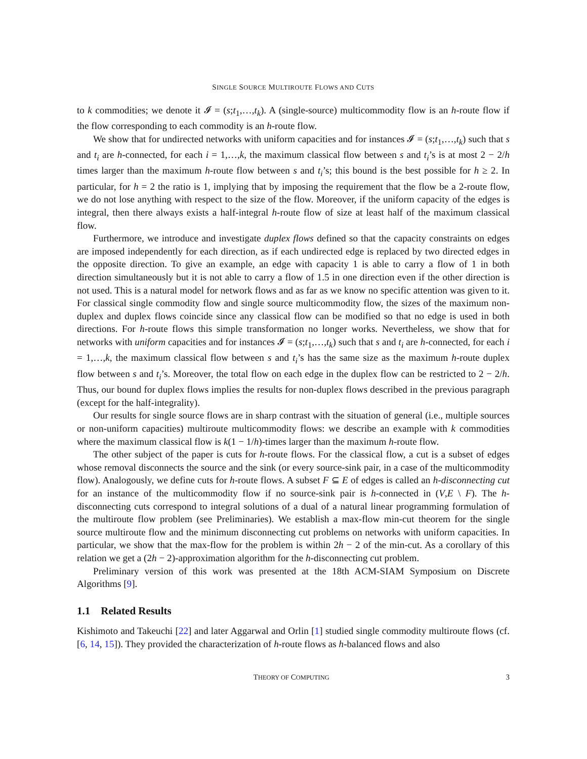SINGLE SOURCE MULTIROUTE FLOWS AND CUTS
to k commodities; we denote it 𝓘 = (s;t<sub>1</sub>,…,t<sub>k</sub>). A (single-source) multicommodity flow is an h-route flow if the flow corresponding to each commodity is an h-route flow.
We show that for undirected networks with uniform capacities and for instances 𝓘 = (s;t<sub>1</sub>,…,t<sub>k</sub>) such that s and t<sub>i</sub> are h-connected, for each i = 1,…,k, the maximum classical flow between s and t<sub>i</sub>’s is at most 2 − 2/h times larger than the maximum h-route flow between s and t<sub>i</sub>’s; this bound is the best possible for h ≥ 2. In particular, for h = 2 the ratio is 1, implying that by imposing the requirement that the flow be a 2-route flow, we do not lose anything with respect to the size of the flow. Moreover, if the uniform capacity of the edges is integral, then there always exists a half-integral h-route flow of size at least half of the maximum classical flow.
Furthermore, we introduce and investigate duplex flows defined so that the capacity constraints on edges are imposed independently for each direction, as if each undirected edge is replaced by two directed edges in the opposite direction. To give an example, an edge with capacity 1 is able to carry a flow of 1 in both direction simultaneously but it is not able to carry a flow of 1.5 in one direction even if the other direction is not used. This is a natural model for network flows and as far as we know no specific attention was given to it. For classical single commodity flow and single source multicommodity flow, the sizes of the maximum non-duplex and duplex flows coincide since any classical flow can be modified so that no edge is used in both directions. For h-route flows this simple transformation no longer works. Nevertheless, we show that for networks with uniform capacities and for instances 𝓘 = (s;t<sub>1</sub>,…,t<sub>k</sub>) such that s and t<sub>i</sub> are h-connected, for each i = 1,…,k, the maximum classical flow between s and t<sub>i</sub>’s has the same size as the maximum h-route duplex flow between s and t<sub>i</sub>’s. Moreover, the total flow on each edge in the duplex flow can be restricted to 2 − 2/h. Thus, our bound for duplex flows implies the results for non-duplex flows described in the previous paragraph (except for the half-integrality).
Our results for single source flows are in sharp contrast with the situation of general (i.e., multiple sources or non-uniform capacities) multiroute multicommodity flows: we describe an example with k commodities where the maximum classical flow is k(1 − 1/h)-times larger than the maximum h-route flow.
The other subject of the paper is cuts for h-route flows. For the classical flow, a cut is a subset of edges whose removal disconnects the source and the sink (or every source-sink pair, in a case of the multicommodity flow). Analogously, we define cuts for h-route flows. A subset F ⊆ E of edges is called an h-disconnecting cut for an instance of the multicommodity flow if no source-sink pair is h-connected in (V,E \ F). The h-disconnecting cuts correspond to integral solutions of a dual of a natural linear programming formulation of the multiroute flow problem (see Preliminaries). We establish a max-flow min-cut theorem for the single source multiroute flow and the minimum disconnecting cut problems on networks with uniform capacities. In particular, we show that the max-flow for the problem is within 2h − 2 of the min-cut. As a corollary of this relation we get a (2h − 2)-approximation algorithm for the h-disconnecting cut problem.
Preliminary version of this work was presented at the 18th ACM-SIAM Symposium on Discrete Algorithms [9].
1.1 Related Results
Kishimoto and Takeuchi [22] and later Aggarwal and Orlin [1] studied single commodity multiroute flows (cf. [6, 14, 15]). They provided the characterization of h-route flows as h-balanced flows and also
THEORY OF COMPUTING 3